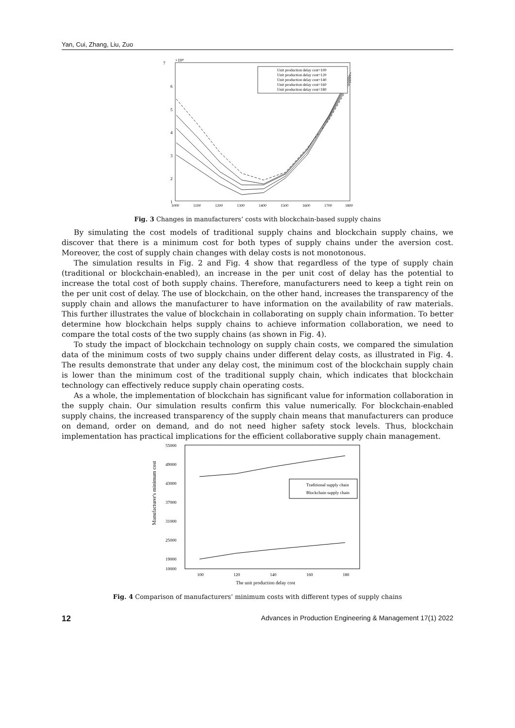Yan, Cui, Zhang, Liu, Zuo
7
×10⁴
6
5
4
3
2
1
1000
1100
1200
1300
1400
1500
1600
1700
1800
Unit production delay cost=100
Unit production delay cost=120
Unit production delay cost=140
Unit production delay cost=160
Unit production delay cost=180
Fig. 3 Changes in manufacturers’ costs with blockchain-based supply chains
By simulating the cost models of traditional supply chains and blockchain supply chains, we discover that there is a minimum cost for both types of supply chains under the aversion cost. Moreover, the cost of supply chain changes with delay costs is not monotonous.
The simulation results in Fig. 2 and Fig. 4 show that regardless of the type of supply chain (traditional or blockchain-enabled), an increase in the per unit cost of delay has the potential to increase the total cost of both supply chains. Therefore, manufacturers need to keep a tight rein on the per unit cost of delay. The use of blockchain, on the other hand, increases the transparency of the supply chain and allows the manufacturer to have information on the availability of raw materials. This further illustrates the value of blockchain in collaborating on supply chain information. To better determine how blockchain helps supply chains to achieve information collaboration, we need to compare the total costs of the two supply chains (as shown in Fig. 4).
To study the impact of blockchain technology on supply chain costs, we compared the simulation data of the minimum costs of two supply chains under different delay costs, as illustrated in Fig. 4. The results demonstrate that under any delay cost, the minimum cost of the blockchain supply chain is lower than the minimum cost of the traditional supply chain, which indicates that blockchain technology can effectively reduce supply chain operating costs.
As a whole, the implementation of blockchain has significant value for information collaboration in the supply chain. Our simulation results confirm this value numerically. For blockchain-enabled supply chains, the increased transparency of the supply chain means that manufacturers can produce on demand, order on demand, and do not need higher safety stock levels. Thus, blockchain implementation has practical implications for the efficient collaborative supply chain management.
Manufacturer's minimum cost
55000
49000
43000
37000
31000
25000
19000
10000
100
120
140
160
180
Traditional supply chain
Blockchain supply chain
The unit production delay cost
Fig. 4 Comparison of manufacturers’ minimum costs with different types of supply chains
12 Advances in Production Engineering & Management 17(1) 2022